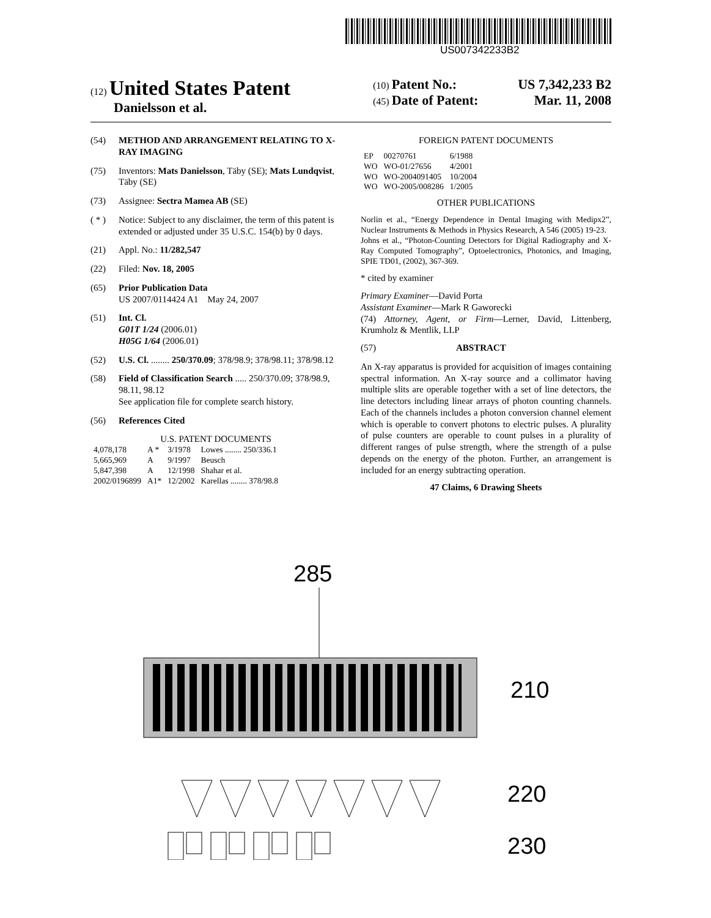US007342233B2
(12) United States Patent
Danielsson et al.
(10) Patent No.: US 7,342,233 B2
(45) Date of Patent: Mar. 11, 2008
(54) METHOD AND ARRANGEMENT RELATING TO X-RAY IMAGING
(75) Inventors: Mats Danielsson, Täby (SE); Mats Lundqvist, Täby (SE)
(73) Assignee: Sectra Mamea AB (SE)
( * ) Notice: Subject to any disclaimer, the term of this patent is extended or adjusted under 35 U.S.C. 154(b) by 0 days.
(21) Appl. No.: 11/282,547
(22) Filed: Nov. 18, 2005
(65) Prior Publication Data
US 2007/0114424 A1 May 24, 2007
(51) Int. Cl.
G01T 1/24 (2006.01)
H05G 1/64 (2006.01)
(52) U.S. Cl. ........ 250/370.09; 378/98.9; 378/98.11; 378/98.12
(58) Field of Classification Search ..... 250/370.09; 378/98.9, 98.11, 98.12
See application file for complete search history.
(56) References Cited
U.S. PATENT DOCUMENTS
| 4,078,178 | A * | 3/1978 | Lowes ........ 250/336.1 |
| 5,665,969 | A | 9/1997 | Beusch |
| 5,847,398 | A | 12/1998 | Shahar et al. |
| 2002/0196899 | A1* | 12/2002 | Karellas ........ 378/98.8 |
FOREIGN PATENT DOCUMENTS
| EP | 00270761 | 6/1988 |
| WO | WO-01/27656 | 4/2001 |
| WO | WO-2004091405 | 10/2004 |
| WO | WO-2005/008286 | 1/2005 |
OTHER PUBLICATIONS
Norlin et al., “Energy Dependence in Dental Imaging with Medipx2”, Nuclear Instruments & Methods in Physics Research, A 546 (2005) 19-23.
Johns et al., “Photon-Counting Detectors for Digital Radiography and X-Ray Computed Tomography”, Optoelectronics, Photonics, and Imaging, SPIE TD01, (2002), 367-369.
* cited by examiner
Primary Examiner—David Porta
Assistant Examiner—Mark R Gaworecki
(74) Attorney, Agent, or Firm—Lerner, David, Littenberg, Krumholz & Mentlik, LLP
(57) ABSTRACT
An X-ray apparatus is provided for acquisition of images containing spectral information. An X-ray source and a collimator having multiple slits are operable together with a set of line detectors, the line detectors including linear arrays of photon counting channels. Each of the channels includes a photon conversion channel element which is operable to convert photons to electric pulses. A plurality of pulse counters are operable to count pulses in a plurality of different ranges of pulse strength, where the strength of a pulse depends on the energy of the photon. Further, an arrangement is included for an energy subtracting operation.
47 Claims, 6 Drawing Sheets
285
210
220
230